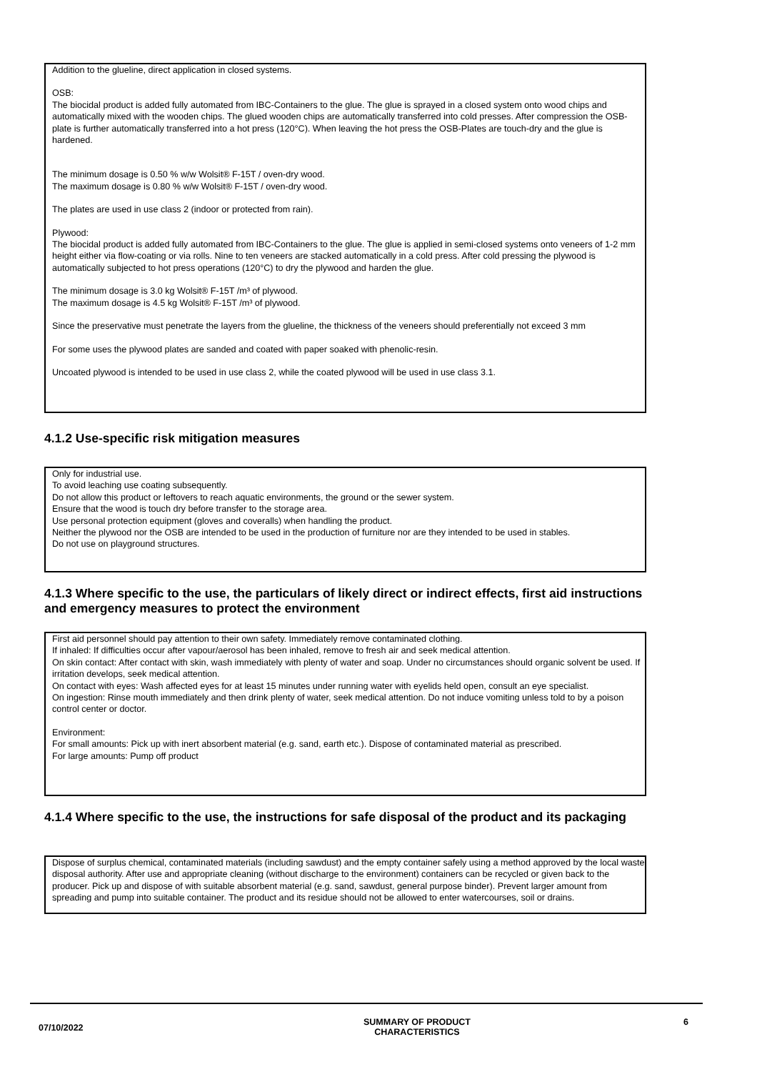Addition to the glueline, direct application in closed systems.
OSB:
The biocidal product is added fully automated from IBC-Containers to the glue. The glue is sprayed in a closed system onto wood chips and automatically mixed with the wooden chips. The glued wooden chips are automatically transferred into cold presses. After compression the OSB-plate is further automatically transferred into a hot press (120°C). When leaving the hot press the OSB-Plates are touch-dry and the glue is hardened.
The minimum dosage is 0.50 % w/w Wolsit® F-15T / oven-dry wood.
The maximum dosage is 0.80 % w/w Wolsit® F-15T / oven-dry wood.
The plates are used in use class 2 (indoor or protected from rain).
Plywood:
The biocidal product is added fully automated from IBC-Containers to the glue. The glue is applied in semi-closed systems onto veneers of 1-2 mm height either via flow-coating or via rolls. Nine to ten veneers are stacked automatically in a cold press. After cold pressing the plywood is automatically subjected to hot press operations (120°C) to dry the plywood and harden the glue.
The minimum dosage is 3.0 kg Wolsit® F-15T /m³ of plywood.
The maximum dosage is 4.5 kg Wolsit® F-15T /m³ of plywood.
Since the preservative must penetrate the layers from the glueline, the thickness of the veneers should preferentially not exceed 3 mm
For some uses the plywood plates are sanded and coated with paper soaked with phenolic-resin.
Uncoated plywood is intended to be used in use class 2, while the coated plywood will be used in use class 3.1.
4.1.2 Use-specific risk mitigation measures
Only for industrial use.
To avoid leaching use coating subsequently.
Do not allow this product or leftovers to reach aquatic environments, the ground or the sewer system.
Ensure that the wood is touch dry before transfer to the storage area.
Use personal protection equipment (gloves and coveralls) when handling the product.
Neither the plywood nor the OSB are intended to be used in the production of furniture nor are they intended to be used in stables.
Do not use on playground structures.
4.1.3 Where specific to the use, the particulars of likely direct or indirect effects, first aid instructions and emergency measures to protect the environment
First aid personnel should pay attention to their own safety. Immediately remove contaminated clothing.
If inhaled: If difficulties occur after vapour/aerosol has been inhaled, remove to fresh air and seek medical attention.
On skin contact: After contact with skin, wash immediately with plenty of water and soap. Under no circumstances should organic solvent be used. If irritation develops, seek medical attention.
On contact with eyes: Wash affected eyes for at least 15 minutes under running water with eyelids held open, consult an eye specialist.
On ingestion: Rinse mouth immediately and then drink plenty of water, seek medical attention. Do not induce vomiting unless told to by a poison control center or doctor.
Environment:
For small amounts: Pick up with inert absorbent material (e.g. sand, earth etc.). Dispose of contaminated material as prescribed.
For large amounts: Pump off product
4.1.4 Where specific to the use, the instructions for safe disposal of the product and its packaging
Dispose of surplus chemical, contaminated materials (including sawdust) and the empty container safely using a method approved by the local waste disposal authority. After use and appropriate cleaning (without discharge to the environment) containers can be recycled or given back to the producer. Pick up and dispose of with suitable absorbent material (e.g. sand, sawdust, general purpose binder). Prevent larger amount from spreading and pump into suitable container. The product and its residue should not be allowed to enter watercourses, soil or drains.
07/10/2022
SUMMARY OF PRODUCT
CHARACTERISTICS
6